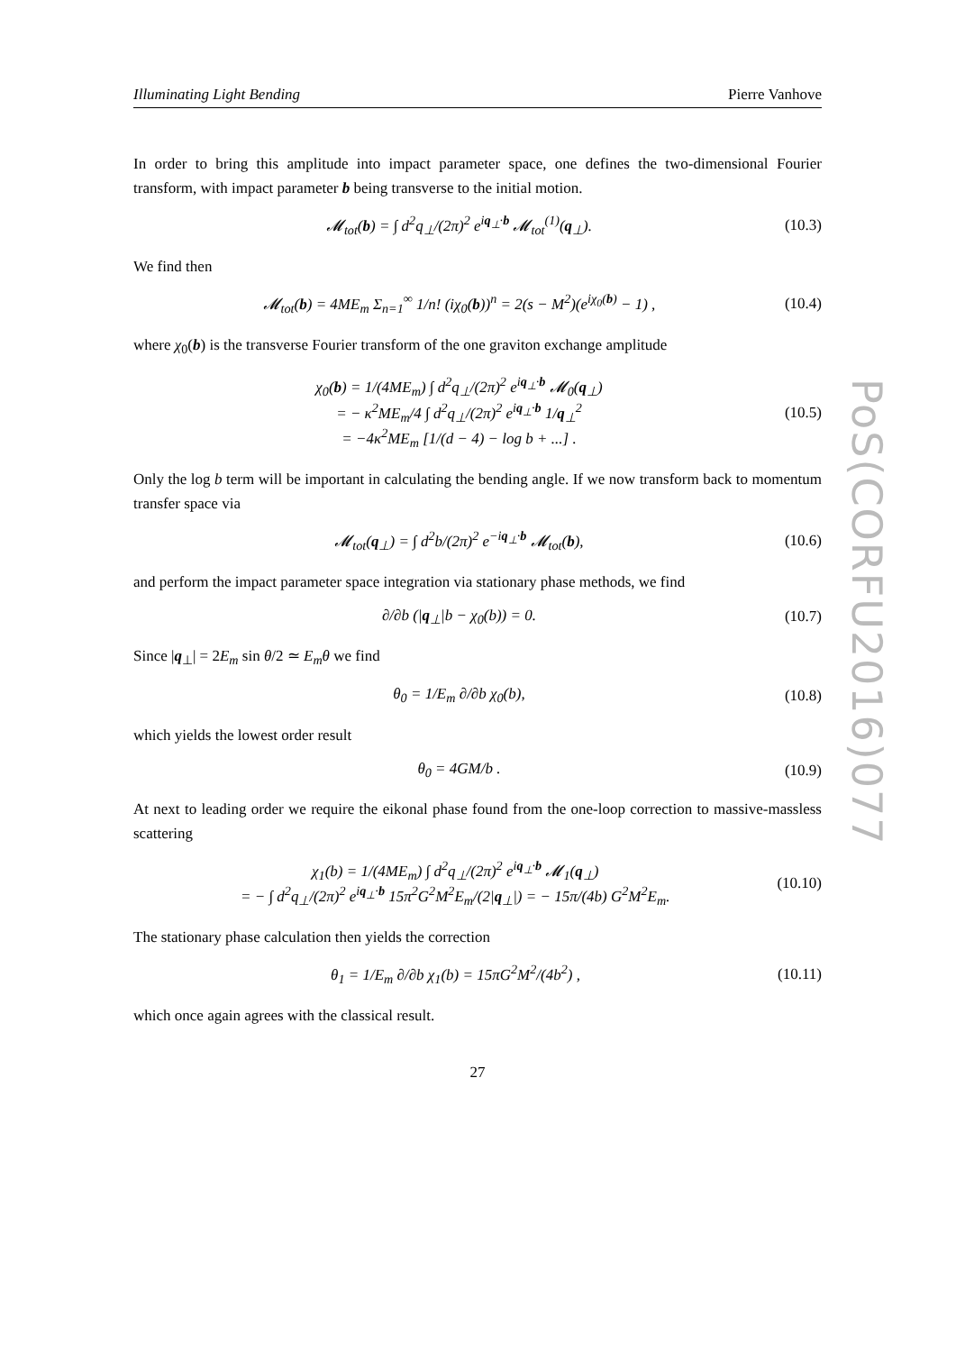Illuminating Light Bending Pierre Vanhove
In order to bring this amplitude into impact parameter space, one defines the two-dimensional Fourier transform, with impact parameter b being transverse to the initial motion.
𝓜<sub>tot</sub>(b) = ∫ d<sup>2</sup>q<sub>⊥</sub>/(2π)<sup>2</sup> e<sup>iq<sub>⊥</sub>·b</sup> 𝓜<sub>tot</sub><sup>(1)</sup>(q<sub>⊥</sub>). (10.3)
We find then
𝓜<sub>tot</sub>(b) = 4ME<sub>m</sub> Σ<sub>n=1</sub><sup>∞</sup> 1/n! (iχ<sub>0</sub>(b))<sup>n</sup> = 2(s − M<sup>2</sup>)(e<sup>iχ<sub>0</sub>(b)</sup> − 1) , (10.4)
where χ<sub>0</sub>(b) is the transverse Fourier transform of the one graviton exchange amplitude
χ<sub>0</sub>(b) = 1/(4ME<sub>m</sub>) ∫ d<sup>2</sup>q<sub>⊥</sub>/(2π)<sup>2</sup> e<sup>iq<sub>⊥</sub>·b</sup> 𝓜<sub>0</sub>(q<sub>⊥</sub>)
= − κ<sup>2</sup>ME<sub>m</sub>/4 ∫ d<sup>2</sup>q<sub>⊥</sub>/(2π)<sup>2</sup> e<sup>iq<sub>⊥</sub>·b</sup> 1/q<sub>⊥</sub><sup>2</sup>
= −4κ<sup>2</sup>ME<sub>m</sub> [1/(d − 4) − log b + ...] . (10.5)
Only the log b term will be important in calculating the bending angle. If we now transform back to momentum transfer space via
𝓜<sub>tot</sub>(q<sub>⊥</sub>) = ∫ d<sup>2</sup>b/(2π)<sup>2</sup> e<sup>−iq<sub>⊥</sub>·b</sup> 𝓜<sub>tot</sub>(b), (10.6)
and perform the impact parameter space integration via stationary phase methods, we find
∂/∂b (|q<sub>⊥</sub>|b − χ<sub>0</sub>(b)) = 0. (10.7)
Since |q<sub>⊥</sub>| = 2E<sub>m</sub> sin θ/2 ≃ E<sub>m</sub>θ we find
θ<sub>0</sub> = 1/E<sub>m</sub> ∂/∂b χ<sub>0</sub>(b), (10.8)
which yields the lowest order result
θ<sub>0</sub> = 4GM/b . (10.9)
At next to leading order we require the eikonal phase found from the one-loop correction to massive-massless scattering
χ<sub>1</sub>(b) = 1/(4ME<sub>m</sub>) ∫ d<sup>2</sup>q<sub>⊥</sub>/(2π)<sup>2</sup> e<sup>iq<sub>⊥</sub>·b</sup> 𝓜<sub>1</sub>(q<sub>⊥</sub>)
= − ∫ d<sup>2</sup>q<sub>⊥</sub>/(2π)<sup>2</sup> e<sup>iq<sub>⊥</sub>·b</sup> 15π<sup>2</sup>G<sup>2</sup>M<sup>2</sup>E<sub>m</sub>/(2|q<sub>⊥</sub>|) = − 15π/(4b) G<sup>2</sup>M<sup>2</sup>E<sub>m</sub>. (10.10)
The stationary phase calculation then yields the correction
θ<sub>1</sub> = 1/E<sub>m</sub> ∂/∂b χ<sub>1</sub>(b) = 15πG<sup>2</sup>M<sup>2</sup>/(4b<sup>2</sup>) , (10.11)
which once again agrees with the classical result.
27
PoS(CORFU2016)077